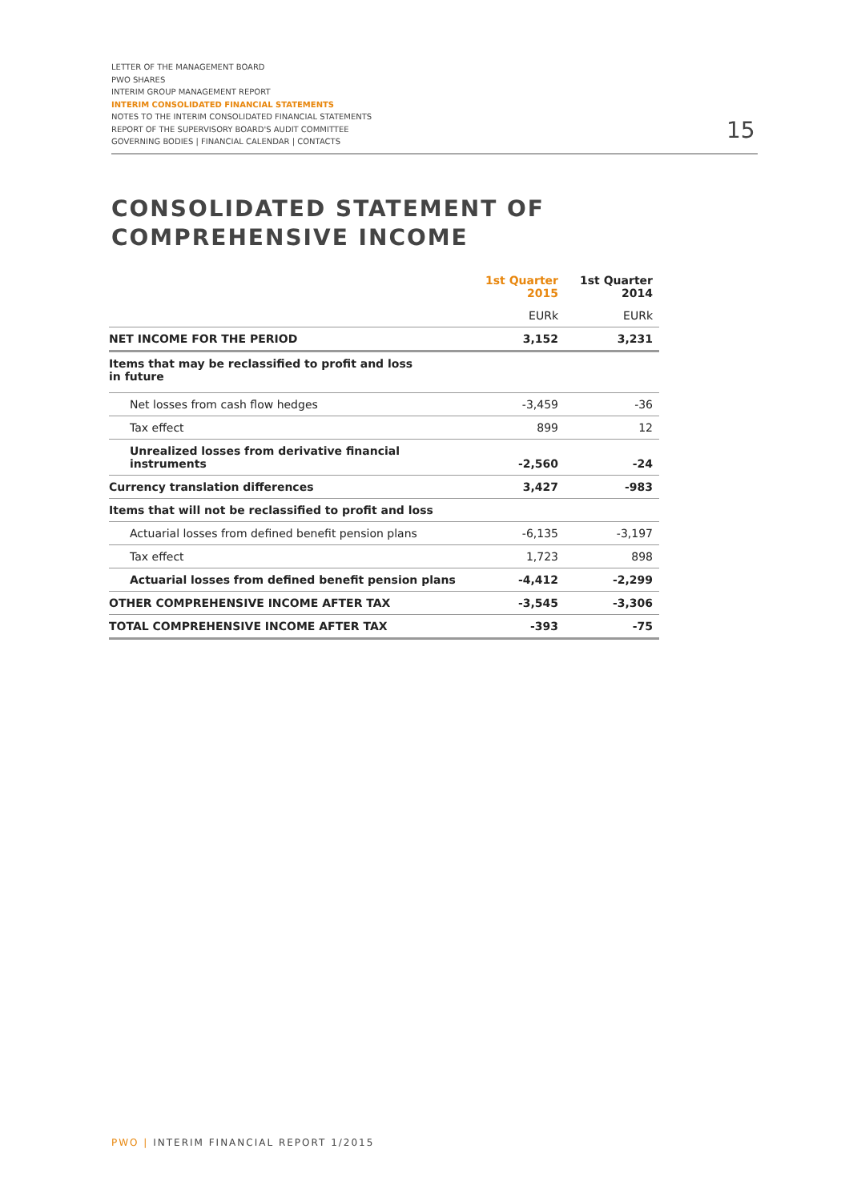LETTER OF THE MANAGEMENT BOARD
PWO SHARES
INTERIM GROUP MANAGEMENT REPORT
INTERIM CONSOLIDATED FINANCIAL STATEMENTS
NOTES TO THE INTERIM CONSOLIDATED FINANCIAL STATEMENTS
REPORT OF THE SUPERVISORY BOARD'S AUDIT COMMITTEE
GOVERNING BODIES | FINANCIAL CALENDAR | CONTACTS
15
CONSOLIDATED STATEMENT OF
COMPREHENSIVE INCOME
| | 1st Quarter 2015 | 1st Quarter 2014 |
| --- | --- | --- |
| | EURk | EURk |
| NET INCOME FOR THE PERIOD | 3,152 | 3,231 |
| Items that may be reclassified to profit and loss in future | | |
| Net losses from cash flow hedges | -3,459 | -36 |
| Tax effect | 899 | 12 |
| Unrealized losses from derivative financial instruments | -2,560 | -24 |
| Currency translation differences | 3,427 | -983 |
| Items that will not be reclassified to profit and loss | | |
| Actuarial losses from defined benefit pension plans | -6,135 | -3,197 |
| Tax effect | 1,723 | 898 |
| Actuarial losses from defined benefit pension plans | -4,412 | -2,299 |
| OTHER COMPREHENSIVE INCOME AFTER TAX | -3,545 | -3,306 |
| TOTAL COMPREHENSIVE INCOME AFTER TAX | -393 | -75 |
PWO | INTERIM FINANCIAL REPORT 1/2015